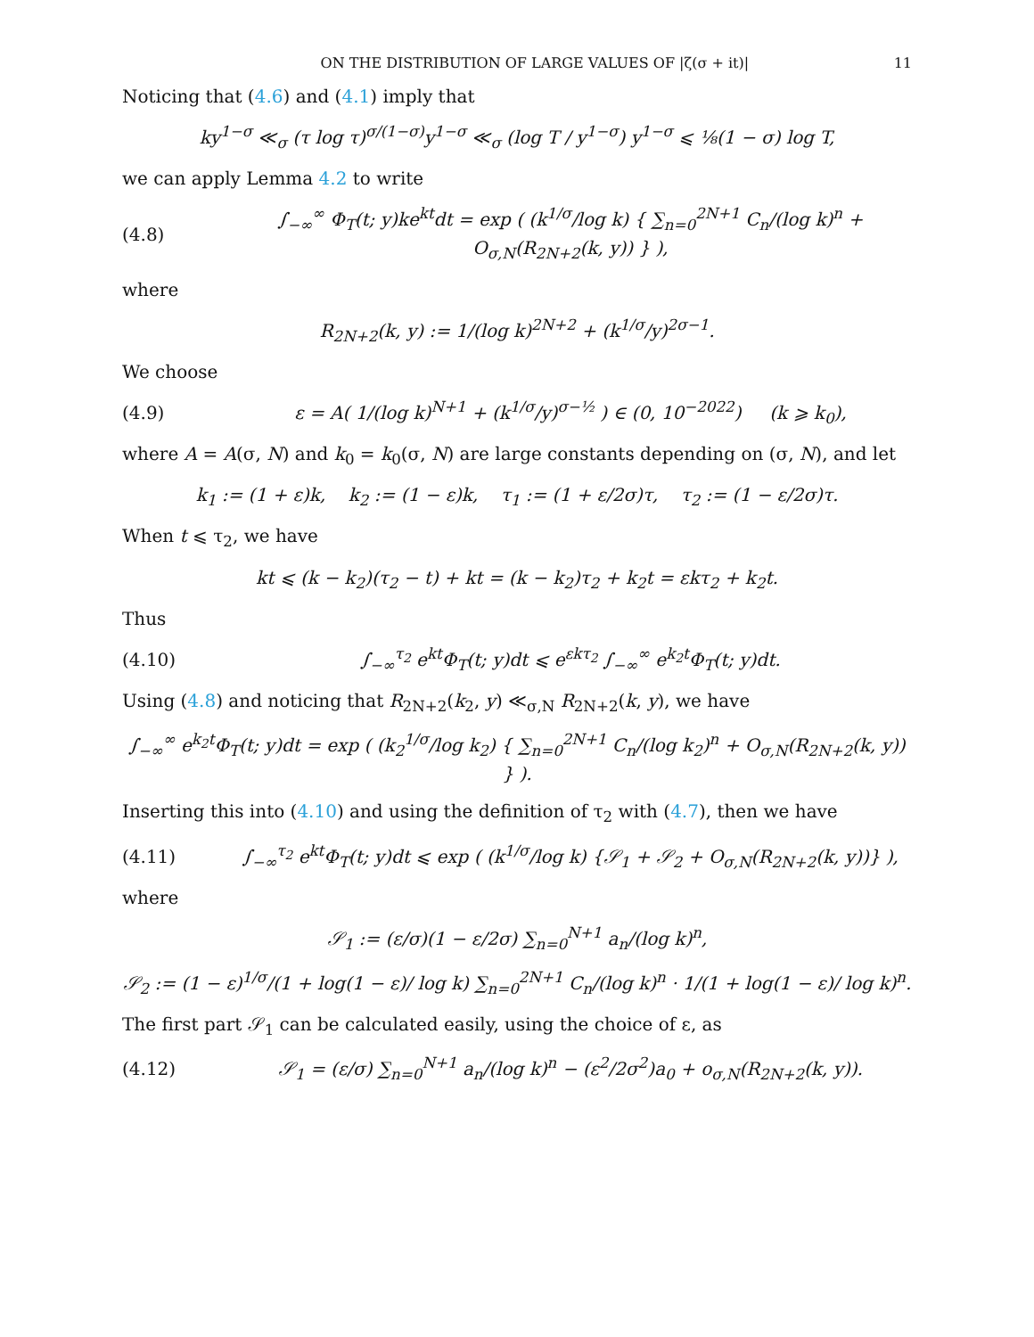ON THE DISTRIBUTION OF LARGE VALUES OF |ζ(σ + it)| 11
Noticing that (4.6) and (4.1) imply that
ky<sup>1−σ</sup> ≪<sub>σ</sub> (τ log τ)<sup>σ/(1−σ)</sup>y<sup>1−σ</sup> ≪<sub>σ</sub> (log T / y<sup>1−σ</sup>) y<sup>1−σ</sup> ⩽ ⅛(1 − σ) log T,
we can apply Lemma 4.2 to write
(4.8) ∫<sub>−∞</sub><sup>∞</sup> Φ<sub>T</sub>(t; y)ke<sup>kt</sup>dt = exp ( (k<sup>1/σ</sup>/log k) { ∑<sub>n=0</sub><sup>2N+1</sup> C<sub>n</sub>/(log k)<sup>n</sup> + O<sub>σ,N</sub>(R<sub>2N+2</sub>(k, y)) } ),
where
R<sub>2N+2</sub>(k, y) := 1/(log k)<sup>2N+2</sup> + (k<sup>1/σ</sup>/y)<sup>2σ−1</sup>.
We choose
(4.9) ε = A( 1/(log k)<sup>N+1</sup> + (k<sup>1/σ</sup>/y)<sup>σ−½</sup> ) ∈ (0, 10<sup>−2022</sup>) (k ⩾ k<sub>0</sub>),
where A = A(σ, N) and k<sub>0</sub> = k<sub>0</sub>(σ, N) are large constants depending on (σ, N), and let
k<sub>1</sub> := (1 + ε)k, k<sub>2</sub> := (1 − ε)k, τ<sub>1</sub> := (1 + ε/2σ)τ, τ<sub>2</sub> := (1 − ε/2σ)τ.
When t ⩽ τ<sub>2</sub>, we have
kt ⩽ (k − k<sub>2</sub>)(τ<sub>2</sub> − t) + kt = (k − k<sub>2</sub>)τ<sub>2</sub> + k<sub>2</sub>t = εkτ<sub>2</sub> + k<sub>2</sub>t.
Thus
(4.10) ∫<sub>−∞</sub><sup>τ<sub>2</sub></sup> e<sup>kt</sup>Φ<sub>T</sub>(t; y)dt ⩽ e<sup>εkτ<sub>2</sub></sup> ∫<sub>−∞</sub><sup>∞</sup> e<sup>k<sub>2</sub>t</sup>Φ<sub>T</sub>(t; y)dt.
Using (4.8) and noticing that R<sub>2N+2</sub>(k<sub>2</sub>, y) ≪<sub>σ,N</sub> R<sub>2N+2</sub>(k, y), we have
∫<sub>−∞</sub><sup>∞</sup> e<sup>k<sub>2</sub>t</sup>Φ<sub>T</sub>(t; y)dt = exp ( (k<sub>2</sub><sup>1/σ</sup>/log k<sub>2</sub>) { ∑<sub>n=0</sub><sup>2N+1</sup> C<sub>n</sub>/(log k<sub>2</sub>)<sup>n</sup> + O<sub>σ,N</sub>(R<sub>2N+2</sub>(k, y)) } ).
Inserting this into (4.10) and using the definition of τ<sub>2</sub> with (4.7), then we have
(4.11) ∫<sub>−∞</sub><sup>τ<sub>2</sub></sup> e<sup>kt</sup>Φ<sub>T</sub>(t; y)dt ⩽ exp ( (k<sup>1/σ</sup>/log k) {𝒮<sub>1</sub> + 𝒮<sub>2</sub> + O<sub>σ,N</sub>(R<sub>2N+2</sub>(k, y))} ),
where
𝒮<sub>1</sub> := (ε/σ)(1 − ε/2σ) ∑<sub>n=0</sub><sup>N+1</sup> a<sub>n</sub>/(log k)<sup>n</sup>,
𝒮<sub>2</sub> := (1 − ε)<sup>1/σ</sup>/(1 + log(1 − ε)/ log k) ∑<sub>n=0</sub><sup>2N+1</sup> C<sub>n</sub>/(log k)<sup>n</sup> · 1/(1 + log(1 − ε)/ log k)<sup>n</sup>.
The first part 𝒮<sub>1</sub> can be calculated easily, using the choice of ε, as
(4.12) 𝒮<sub>1</sub> = (ε/σ) ∑<sub>n=0</sub><sup>N+1</sup> a<sub>n</sub>/(log k)<sup>n</sup> − (ε<sup>2</sup>/2σ<sup>2</sup>)a<sub>0</sub> + o<sub>σ,N</sub>(R<sub>2N+2</sub>(k, y)).